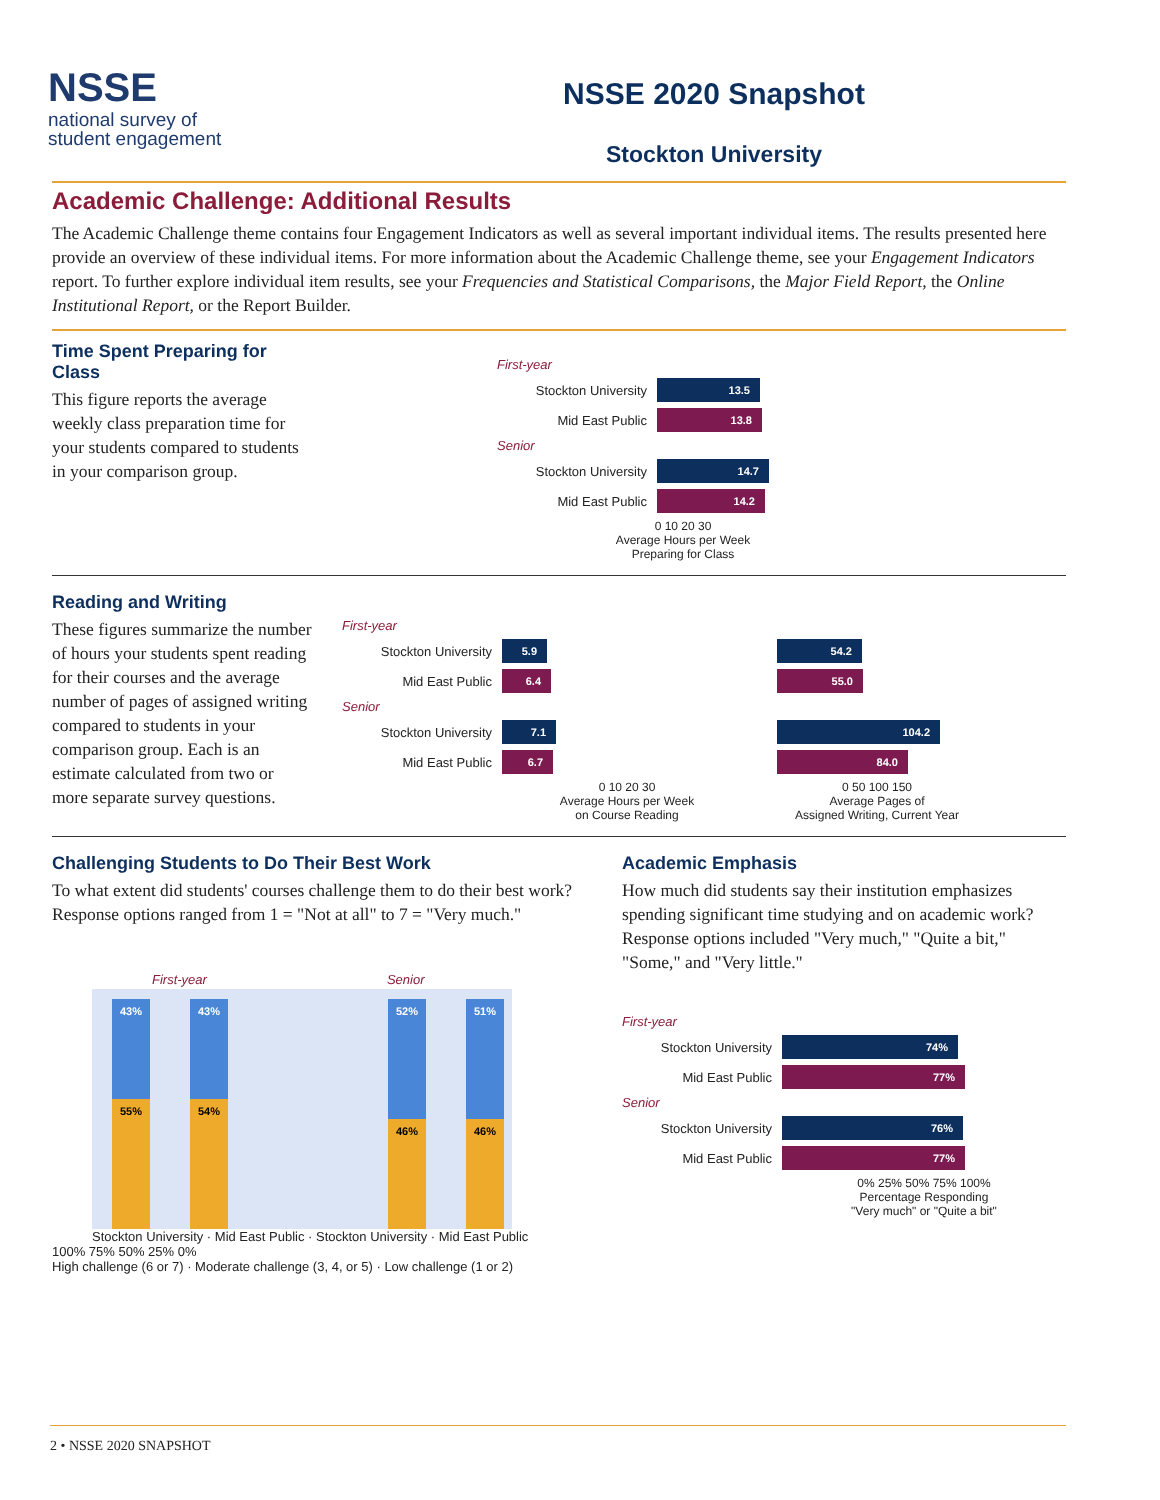NSSE
national survey of
student engagement
NSSE 2020 Snapshot
Stockton University
Academic Challenge: Additional Results
The Academic Challenge theme contains four Engagement Indicators as well as several important individual items. The results presented here provide an overview of these individual items. For more information about the Academic Challenge theme, see your Engagement Indicators report. To further explore individual item results, see your Frequencies and Statistical Comparisons, the Major Field Report, the Online Institutional Report, or the Report Builder.
Time Spent Preparing for Class
This figure reports the average weekly class preparation time for your students compared to students in your comparison group.
First-year
Stockton University
13.5
Mid East Public
13.8
Senior
Stockton University
14.7
Mid East Public
14.2
0 10 20 30
Average Hours per Week
Preparing for Class
Reading and Writing
These figures summarize the number of hours your students spent reading for their courses and the average number of pages of assigned writing compared to students in your comparison group. Each is an estimate calculated from two or more separate survey questions.
First-year
Stockton University
5.9 54.2
Mid East Public
6.4 55.0
Senior
Stockton University
7.1 104.2
Mid East Public
6.7 84.0
0 10 20 30
Average Hours per Week
on Course Reading
0 50 100 150
Average Pages of
Assigned Writing, Current Year
Challenging Students to Do Their Best Work
To what extent did students' courses challenge them to do their best work? Response options ranged from 1 = "Not at all" to 7 = "Very much."
First-year Senior
43%
55%
43%
54%
52%
46%
51%
46%
Stockton University · Mid East Public · Stockton University · Mid East Public
100% 75% 50% 25% 0%
High challenge (6 or 7) · Moderate challenge (3, 4, or 5) · Low challenge (1 or 2)
Academic Emphasis
How much did students say their institution emphasizes spending significant time studying and on academic work? Response options included "Very much," "Quite a bit," "Some," and "Very little."
First-year
Stockton University
74%
Mid East Public
77%
Senior
Stockton University
76%
Mid East Public
77%
0% 25% 50% 75% 100%
Percentage Responding
"Very much" or "Quite a bit"
2 • NSSE 2020 SNAPSHOT